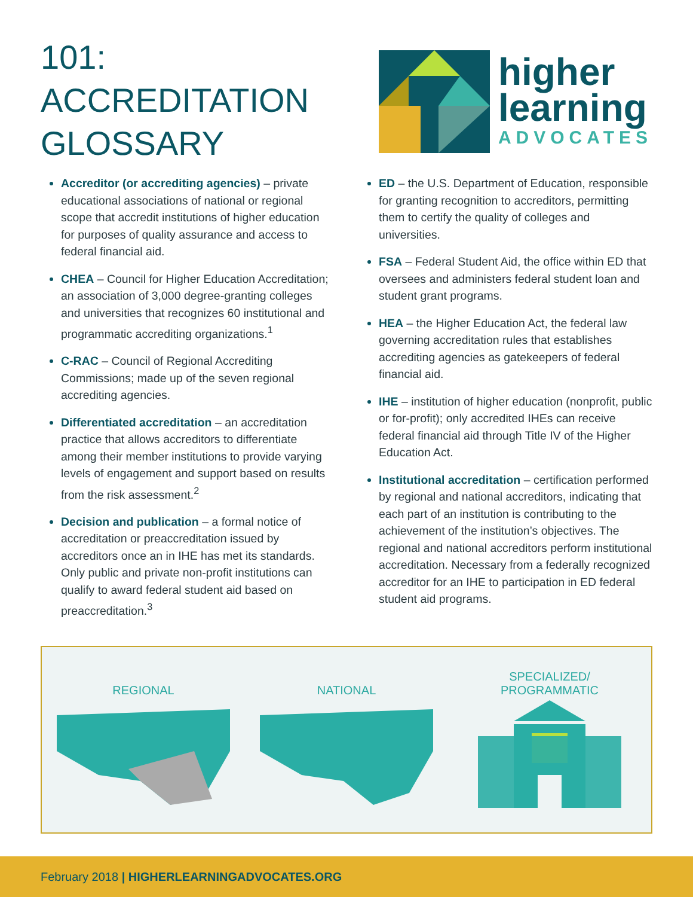101:
ACCREDITATION
GLOSSARY
higher
learning
ADVOCATES
Accreditor (or accrediting agencies) – private educational associations of national or regional scope that accredit institutions of higher education for purposes of quality assurance and access to federal financial aid.
CHEA – Council for Higher Education Accreditation; an association of 3,000 degree-granting colleges and universities that recognizes 60 institutional and programmatic accrediting organizations.<sup>1</sup>
C-RAC – Council of Regional Accrediting Commissions; made up of the seven regional accrediting agencies.
Differentiated accreditation – an accreditation practice that allows accreditors to differentiate among their member institutions to provide varying levels of engagement and support based on results from the risk assessment.<sup>2</sup>
Decision and publication – a formal notice of accreditation or preaccreditation issued by accreditors once an in IHE has met its standards. Only public and private non-profit institutions can qualify to award federal student aid based on preaccreditation.<sup>3</sup>
ED – the U.S. Department of Education, responsible for granting recognition to accreditors, permitting them to certify the quality of colleges and universities.
FSA – Federal Student Aid, the office within ED that oversees and administers federal student loan and student grant programs.
HEA – the Higher Education Act, the federal law governing accreditation rules that establishes accrediting agencies as gatekeepers of federal financial aid.
IHE – institution of higher education (nonprofit, public or for-profit); only accredited IHEs can receive federal financial aid through Title IV of the Higher Education Act.
Institutional accreditation – certification performed by regional and national accreditors, indicating that each part of an institution is contributing to the achievement of the institution’s objectives. The regional and national accreditors perform institutional accreditation. Necessary from a federally recognized accreditor for an IHE to participation in ED federal student aid programs.
REGIONAL NATIONAL SPECIALIZED/
PROGRAMMATIC
February 2018 | HIGHERLEARNINGADVOCATES.ORG